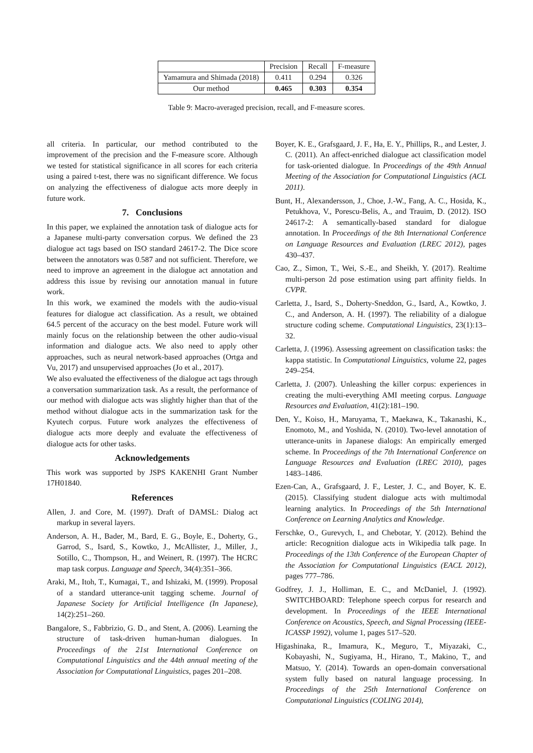| | Precision | Recall | F-measure |
| --- | --- | --- | --- |
| Yamamura and Shimada (2018) | 0.411 | 0.294 | 0.326 |
| Our method | 0.465 | 0.303 | 0.354 |
Table 9: Macro-averaged precision, recall, and F-measure scores.
all criteria. In particular, our method contributed to the improvement of the precision and the F-measure score. Although we tested for statistical significance in all scores for each criteria using a paired t-test, there was no significant difference. We focus on analyzing the effectiveness of dialogue acts more deeply in future work.
7. Conclusions
In this paper, we explained the annotation task of dialogue acts for a Japanese multi-party conversation corpus. We defined the 23 dialogue act tags based on ISO standard 24617-2. The Dice score between the annotators was 0.587 and not sufficient. Therefore, we need to improve an agreement in the dialogue act annotation and address this issue by revising our annotation manual in future work.
In this work, we examined the models with the audio-visual features for dialogue act classification. As a result, we obtained 64.5 percent of the accuracy on the best model. Future work will mainly focus on the relationship between the other audio-visual information and dialogue acts. We also need to apply other approaches, such as neural network-based approaches (Ortga and Vu, 2017) and unsupervised approaches (Jo et al., 2017).
We also evaluated the effectiveness of the dialogue act tags through a conversation summarization task. As a result, the performance of our method with dialogue acts was slightly higher than that of the method without dialogue acts in the summarization task for the Kyutech corpus. Future work analyzes the effectiveness of dialogue acts more deeply and evaluate the effectiveness of dialogue acts for other tasks.
Acknowledgements
This work was supported by JSPS KAKENHI Grant Number 17H01840.
References
Allen, J. and Core, M. (1997). Draft of DAMSL: Dialog act markup in several layers.
Anderson, A. H., Bader, M., Bard, E. G., Boyle, E., Doherty, G., Garrod, S., Isard, S., Kowtko, J., McAllister, J., Miller, J., Sotillo, C., Thompson, H., and Weinert, R. (1997). The HCRC map task corpus. Language and Speech, 34(4):351–366.
Araki, M., Itoh, T., Kumagai, T., and Ishizaki, M. (1999). Proposal of a standard utterance-unit tagging scheme. Journal of Japanese Society for Artificial Intelligence (In Japanese), 14(2):251–260.
Bangalore, S., Fabbrizio, G. D., and Stent, A. (2006). Learning the structure of task-driven human-human dialogues. In Proceedings of the 21st International Conference on Computational Linguistics and the 44th annual meeting of the Association for Computational Linguistics, pages 201–208.
Boyer, K. E., Grafsgaard, J. F., Ha, E. Y., Phillips, R., and Lester, J. C. (2011). An affect-enriched dialogue act classification model for task-oriented dialogue. In Proceedings of the 49th Annual Meeting of the Association for Computational Linguistics (ACL 2011).
Bunt, H., Alexandersson, J., Choe, J.-W., Fang, A. C., Hosida, K., Petukhova, V., Porescu-Belis, A., and Trauim, D. (2012). ISO 24617-2: A semantically-based standard for dialogue annotation. In Proceedings of the 8th International Conference on Language Resources and Evaluation (LREC 2012), pages 430–437.
Cao, Z., Simon, T., Wei, S.-E., and Sheikh, Y. (2017). Realtime multi-person 2d pose estimation using part affinity fields. In CVPR.
Carletta, J., Isard, S., Doherty-Sneddon, G., Isard, A., Kowtko, J. C., and Anderson, A. H. (1997). The reliability of a dialogue structure coding scheme. Computational Linguistics, 23(1):13–32.
Carletta, J. (1996). Assessing agreement on classification tasks: the kappa statistic. In Computational Linguistics, volume 22, pages 249–254.
Carletta, J. (2007). Unleashing the killer corpus: experiences in creating the multi-everything AMI meeting corpus. Language Resources and Evaluation, 41(2):181–190.
Den, Y., Koiso, H., Maruyama, T., Maekawa, K., Takanashi, K., Enomoto, M., and Yoshida, N. (2010). Two-level annotation of utterance-units in Japanese dialogs: An empirically emerged scheme. In Proceedings of the 7th International Conference on Language Resources and Evaluation (LREC 2010), pages 1483–1486.
Ezen-Can, A., Grafsgaard, J. F., Lester, J. C., and Boyer, K. E. (2015). Classifying student dialogue acts with multimodal learning analytics. In Proceedings of the 5th International Conference on Learning Analytics and Knowledge.
Ferschke, O., Gurevych, I., and Chebotar, Y. (2012). Behind the article: Recognition dialogue acts in Wikipedia talk page. In Proceedings of the 13th Conference of the European Chapter of the Association for Computational Linguistics (EACL 2012), pages 777–786.
Godfrey, J. J., Holliman, E. C., and McDaniel, J. (1992). SWITCHBOARD: Telephone speech corpus for research and development. In Proceedings of the IEEE International Conference on Acoustics, Speech, and Signal Processing (IEEE-ICASSP 1992), volume 1, pages 517–520.
Higashinaka, R., Imamura, K., Meguro, T., Miyazaki, C., Kobayashi, N., Sugiyama, H., Hirano, T., Makino, T., and Matsuo, Y. (2014). Towards an open-domain conversational system fully based on natural language processing. In Proceedings of the 25th International Conference on Computational Linguistics (COLING 2014),